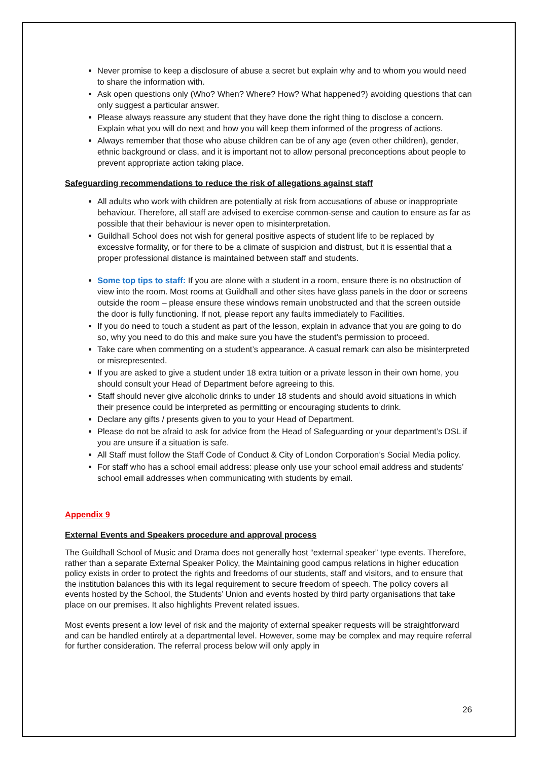Never promise to keep a disclosure of abuse a secret but explain why and to whom you would need to share the information with.
Ask open questions only (Who? When? Where? How? What happened?) avoiding questions that can only suggest a particular answer.
Please always reassure any student that they have done the right thing to disclose a concern. Explain what you will do next and how you will keep them informed of the progress of actions.
Always remember that those who abuse children can be of any age (even other children), gender, ethnic background or class, and it is important not to allow personal preconceptions about people to prevent appropriate action taking place.
Safeguarding recommendations to reduce the risk of allegations against staff
All adults who work with children are potentially at risk from accusations of abuse or inappropriate behaviour. Therefore, all staff are advised to exercise common-sense and caution to ensure as far as possible that their behaviour is never open to misinterpretation.
Guildhall School does not wish for general positive aspects of student life to be replaced by excessive formality, or for there to be a climate of suspicion and distrust, but it is essential that a proper professional distance is maintained between staff and students.
Some top tips to staff: If you are alone with a student in a room, ensure there is no obstruction of view into the room. Most rooms at Guildhall and other sites have glass panels in the door or screens outside the room – please ensure these windows remain unobstructed and that the screen outside the door is fully functioning. If not, please report any faults immediately to Facilities.
If you do need to touch a student as part of the lesson, explain in advance that you are going to do so, why you need to do this and make sure you have the student’s permission to proceed.
Take care when commenting on a student’s appearance. A casual remark can also be misinterpreted or misrepresented.
If you are asked to give a student under 18 extra tuition or a private lesson in their own home, you should consult your Head of Department before agreeing to this.
Staff should never give alcoholic drinks to under 18 students and should avoid situations in which their presence could be interpreted as permitting or encouraging students to drink.
Declare any gifts / presents given to you to your Head of Department.
Please do not be afraid to ask for advice from the Head of Safeguarding or your department’s DSL if you are unsure if a situation is safe.
All Staff must follow the Staff Code of Conduct & City of London Corporation’s Social Media policy.
For staff who has a school email address: please only use your school email address and students’ school email addresses when communicating with students by email.
Appendix 9
External Events and Speakers procedure and approval process
The Guildhall School of Music and Drama does not generally host “external speaker” type events. Therefore, rather than a separate External Speaker Policy, the Maintaining good campus relations in higher education policy exists in order to protect the rights and freedoms of our students, staff and visitors, and to ensure that the institution balances this with its legal requirement to secure freedom of speech. The policy covers all events hosted by the School, the Students’ Union and events hosted by third party organisations that take place on our premises. It also highlights Prevent related issues.
Most events present a low level of risk and the majority of external speaker requests will be straightforward and can be handled entirely at a departmental level. However, some may be complex and may require referral for further consideration. The referral process below will only apply in
26